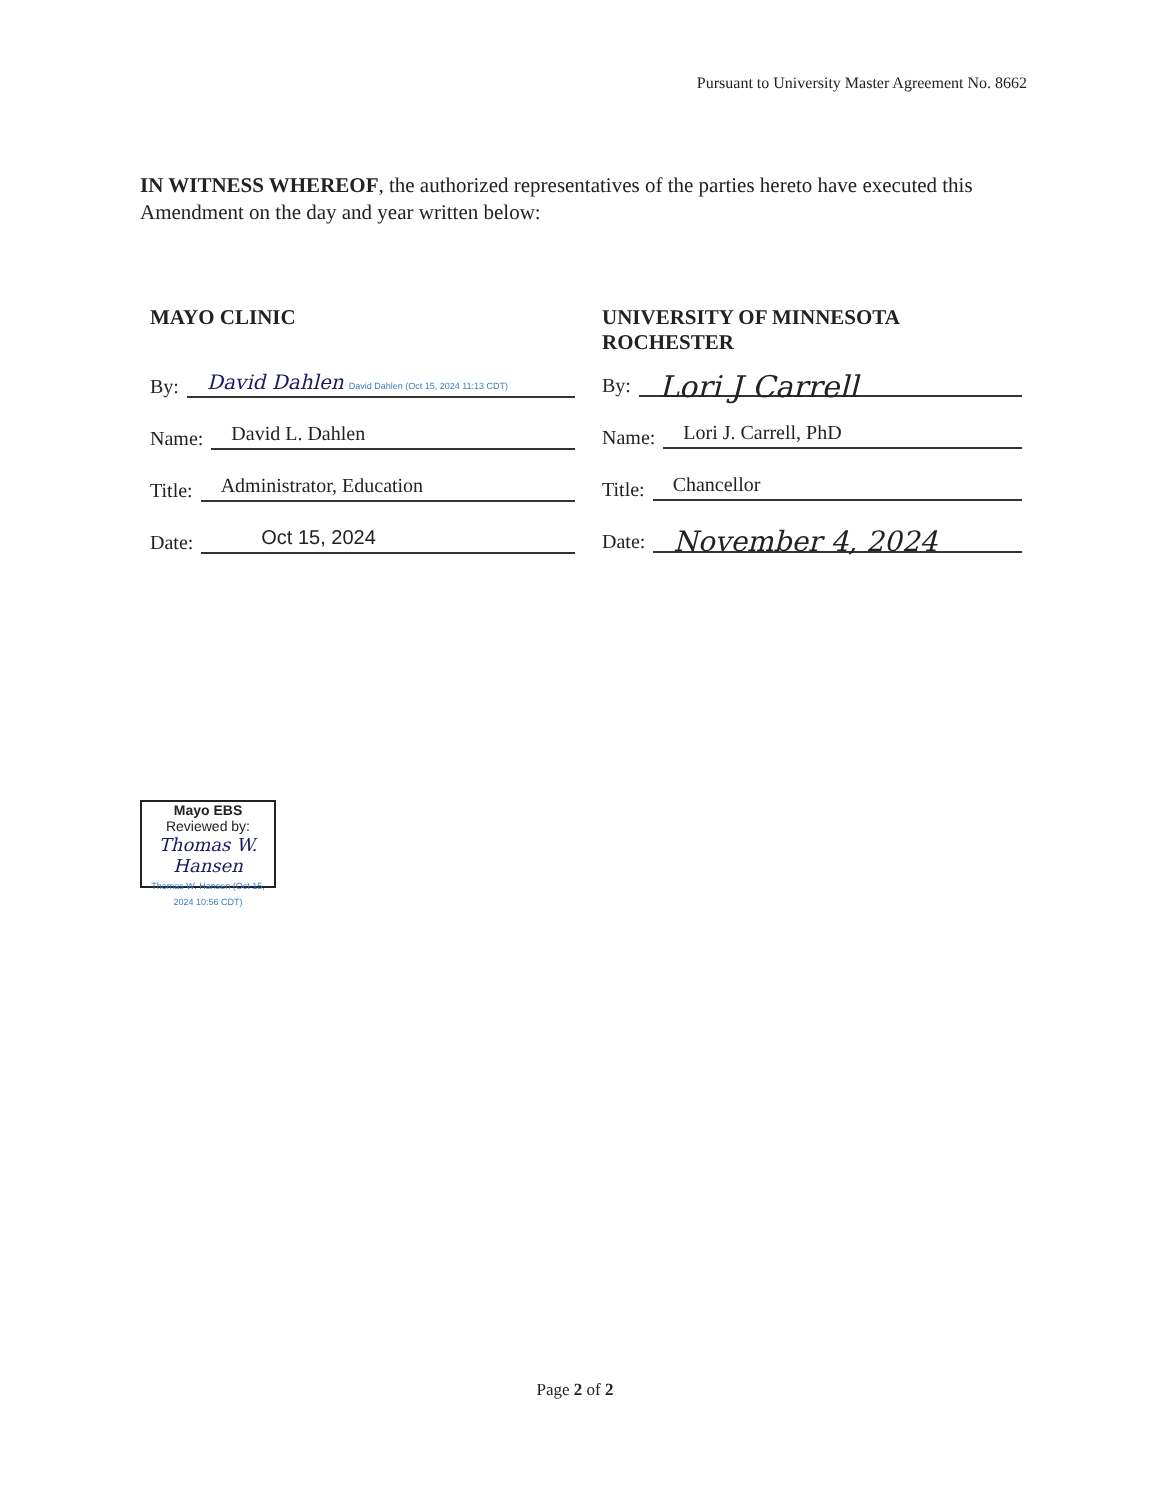Pursuant to University Master Agreement No. 8662
IN WITNESS WHEREOF, the authorized representatives of the parties hereto have executed this Amendment on the day and year written below:
MAYO CLINIC
By:
David Dahlen David Dahlen (Oct 15, 2024 11:13 CDT)
Name:
David L. Dahlen
Title:
Administrator, Education
Date:
Oct 15, 2024
UNIVERSITY OF MINNESOTA
ROCHESTER
By:
Lori J Carrell
Name:
Lori J. Carrell, PhD
Title:
Chancellor
Date:
November 4, 2024
Mayo EBS
Reviewed by:
Thomas W. Hansen
Thomas W. Hansen (Oct 15, 2024 10:56 CDT)
Page 2 of 2